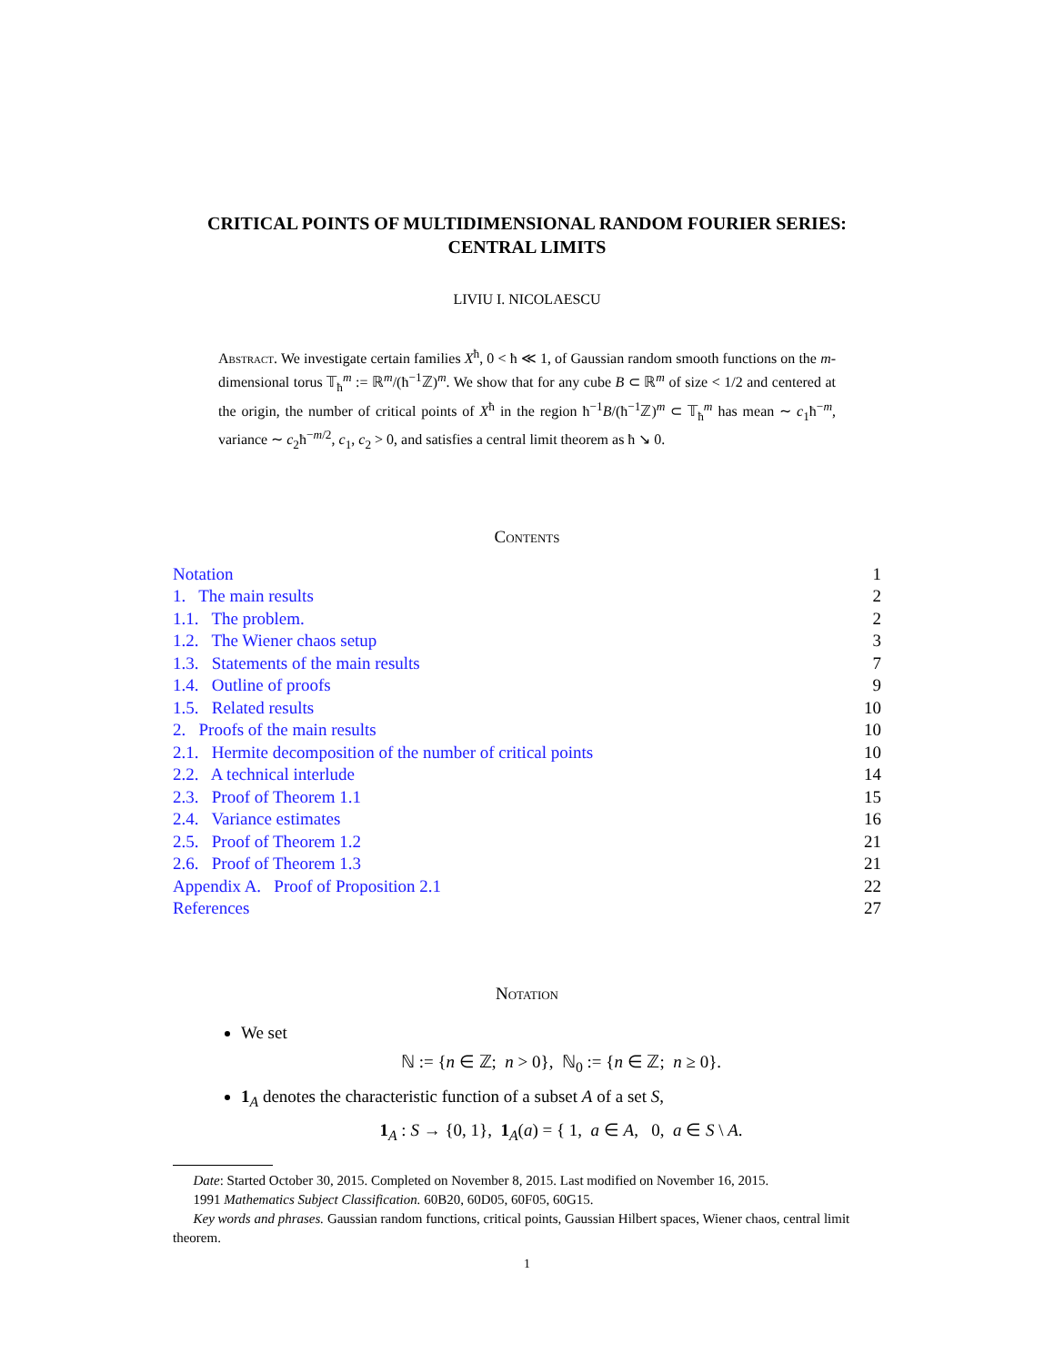CRITICAL POINTS OF MULTIDIMENSIONAL RANDOM FOURIER SERIES: CENTRAL LIMITS
LIVIU I. NICOLAESCU
Abstract. We investigate certain families X<sup>ħ</sup>, 0 < ħ ≪ 1, of Gaussian random smooth functions on the m-dimensional torus 𝕋<sub>ħ</sub><sup>m</sup> := ℝ<sup>m</sup>/(ħ<sup>−1</sup>ℤ)<sup>m</sup>. We show that for any cube B ⊂ ℝ<sup>m</sup> of size < 1/2 and centered at the origin, the number of critical points of X<sup>ħ</sup> in the region ħ<sup>−1</sup>B/(ħ<sup>−1</sup>ℤ)<sup>m</sup> ⊂ 𝕋<sub>ħ</sub><sup>m</sup> has mean ∼ c<sub>1</sub>ħ<sup>−m</sup>, variance ∼ c<sub>2</sub>ħ<sup>−m/2</sup>, c<sub>1</sub>, c<sub>2</sub> > 0, and satisfies a central limit theorem as ħ ↘ 0.
Contents
Notation 1
1. The main results 2
1.1. The problem. 2
1.2. The Wiener chaos setup 3
1.3. Statements of the main results 7
1.4. Outline of proofs 9
1.5. Related results 10
2. Proofs of the main results 10
2.1. Hermite decomposition of the number of critical points 10
2.2. A technical interlude 14
2.3. Proof of Theorem 1.1 15
2.4. Variance estimates 16
2.5. Proof of Theorem 1.2 21
2.6. Proof of Theorem 1.3 21
Appendix A. Proof of Proposition 2.1 22
References 27
Notation
We set
ℕ := {n ∈ ℤ; n > 0}, ℕ<sub>0</sub> := {n ∈ ℤ; n ≥ 0}.
1<sub>A</sub> denotes the characteristic function of a subset A of a set S,
1<sub>A</sub> : S → {0, 1}, 1<sub>A</sub>(a) = { 1, a ∈ A, 0, a ∈ S \ A.
Date: Started October 30, 2015. Completed on November 8, 2015. Last modified on November 16, 2015.
1991 Mathematics Subject Classification. 60B20, 60D05, 60F05, 60G15.
Key words and phrases. Gaussian random functions, critical points, Gaussian Hilbert spaces, Wiener chaos, central limit theorem.
1